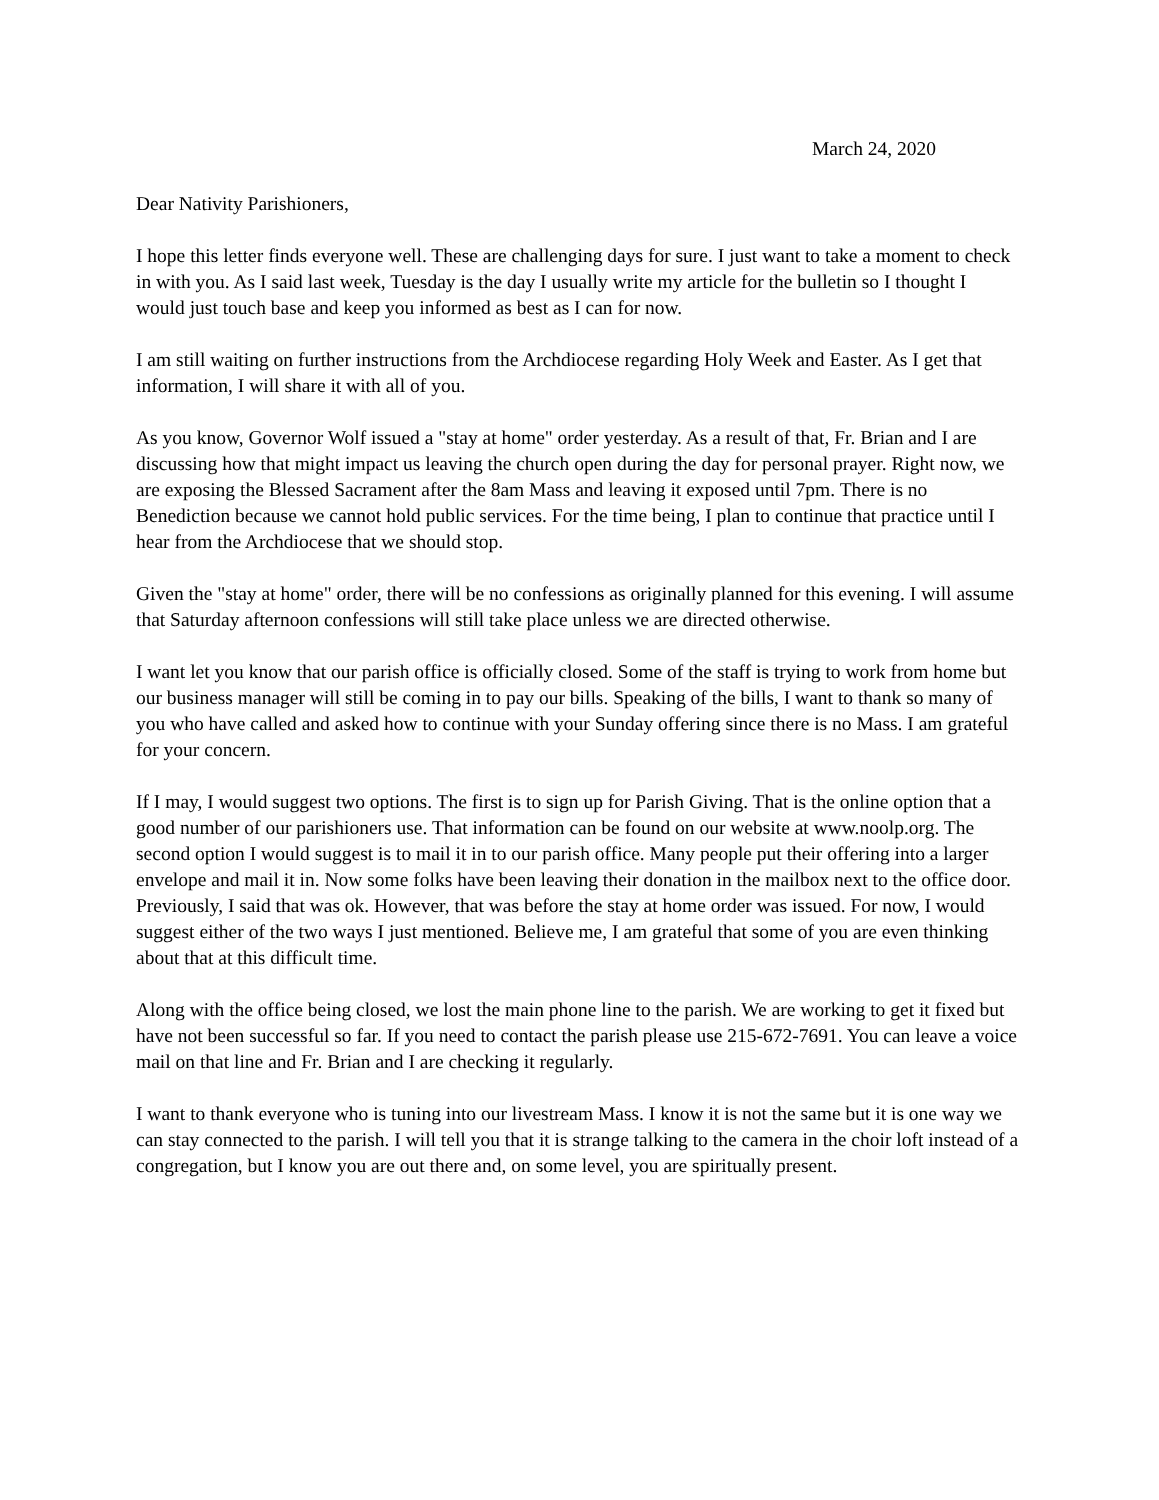March 24, 2020
Dear Nativity Parishioners,
I hope this letter finds everyone well. These are challenging days for sure. I just want to take a moment to check in with you. As I said last week, Tuesday is the day I usually write my article for the bulletin so I thought I would just touch base and keep you informed as best as I can for now.
I am still waiting on further instructions from the Archdiocese regarding Holy Week and Easter. As I get that information, I will share it with all of you.
As you know, Governor Wolf issued a "stay at home" order yesterday. As a result of that, Fr. Brian and I are discussing how that might impact us leaving the church open during the day for personal prayer. Right now, we are exposing the Blessed Sacrament after the 8am Mass and leaving it exposed until 7pm. There is no Benediction because we cannot hold public services. For the time being, I plan to continue that practice until I hear from the Archdiocese that we should stop.
Given the "stay at home" order, there will be no confessions as originally planned for this evening. I will assume that Saturday afternoon confessions will still take place unless we are directed otherwise.
I want let you know that our parish office is officially closed. Some of the staff is trying to work from home but our business manager will still be coming in to pay our bills. Speaking of the bills, I want to thank so many of you who have called and asked how to continue with your Sunday offering since there is no Mass. I am grateful for your concern.
If I may, I would suggest two options. The first is to sign up for Parish Giving. That is the online option that a good number of our parishioners use. That information can be found on our website at www.noolp.org. The second option I would suggest is to mail it in to our parish office. Many people put their offering into a larger envelope and mail it in. Now some folks have been leaving their donation in the mailbox next to the office door. Previously, I said that was ok. However, that was before the stay at home order was issued. For now, I would suggest either of the two ways I just mentioned. Believe me, I am grateful that some of you are even thinking about that at this difficult time.
Along with the office being closed, we lost the main phone line to the parish. We are working to get it fixed but have not been successful so far. If you need to contact the parish please use 215-672-7691. You can leave a voice mail on that line and Fr. Brian and I are checking it regularly.
I want to thank everyone who is tuning into our livestream Mass. I know it is not the same but it is one way we can stay connected to the parish. I will tell you that it is strange talking to the camera in the choir loft instead of a congregation, but I know you are out there and, on some level, you are spiritually present.